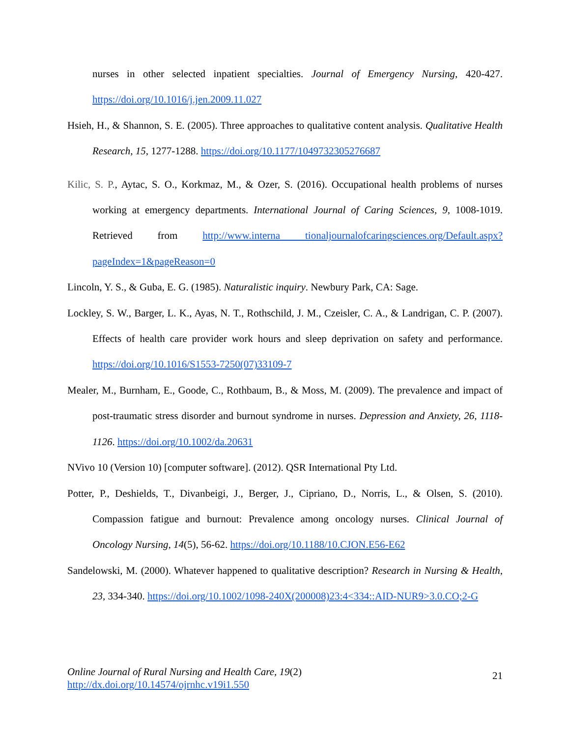nurses in other selected inpatient specialties. Journal of Emergency Nursing, 420-427. https://doi.org/10.1016/j.jen.2009.11.027
Hsieh, H., & Shannon, S. E. (2005). Three approaches to qualitative content analysis. Qualitative Health Research, 15, 1277-1288. https://doi.org/10.1177/1049732305276687
Kilic, S. P., Aytac, S. O., Korkmaz, M., & Ozer, S. (2016). Occupational health problems of nurses working at emergency departments. International Journal of Caring Sciences, 9, 1008-1019. Retrieved from http://www.interna tionaljournalofcaringsciences.org/Default.aspx?pageIndex=1&pageReason=0
Lincoln, Y. S., & Guba, E. G. (1985). Naturalistic inquiry. Newbury Park, CA: Sage.
Lockley, S. W., Barger, L. K., Ayas, N. T., Rothschild, J. M., Czeisler, C. A., & Landrigan, C. P. (2007). Effects of health care provider work hours and sleep deprivation on safety and performance. https://doi.org/10.1016/S1553-7250(07)33109-7
Mealer, M., Burnham, E., Goode, C., Rothbaum, B., & Moss, M. (2009). The prevalence and impact of post-traumatic stress disorder and burnout syndrome in nurses. Depression and Anxiety, 26, 1118-1126. https://doi.org/10.1002/da.20631
NVivo 10 (Version 10) [computer software]. (2012). QSR International Pty Ltd.
Potter, P., Deshields, T., Divanbeigi, J., Berger, J., Cipriano, D., Norris, L., & Olsen, S. (2010). Compassion fatigue and burnout: Prevalence among oncology nurses. Clinical Journal of Oncology Nursing, 14(5), 56-62. https://doi.org/10.1188/10.CJON.E56-E62
Sandelowski, M. (2000). Whatever happened to qualitative description? Research in Nursing & Health, 23, 334-340. https://doi.org/10.1002/1098-240X(200008)23:4<334::AID-NUR9>3.0.CO;2-G
Online Journal of Rural Nursing and Health Care, 19(2)
http://dx.doi.org/10.14574/ojrnhc.v19i1.550
21